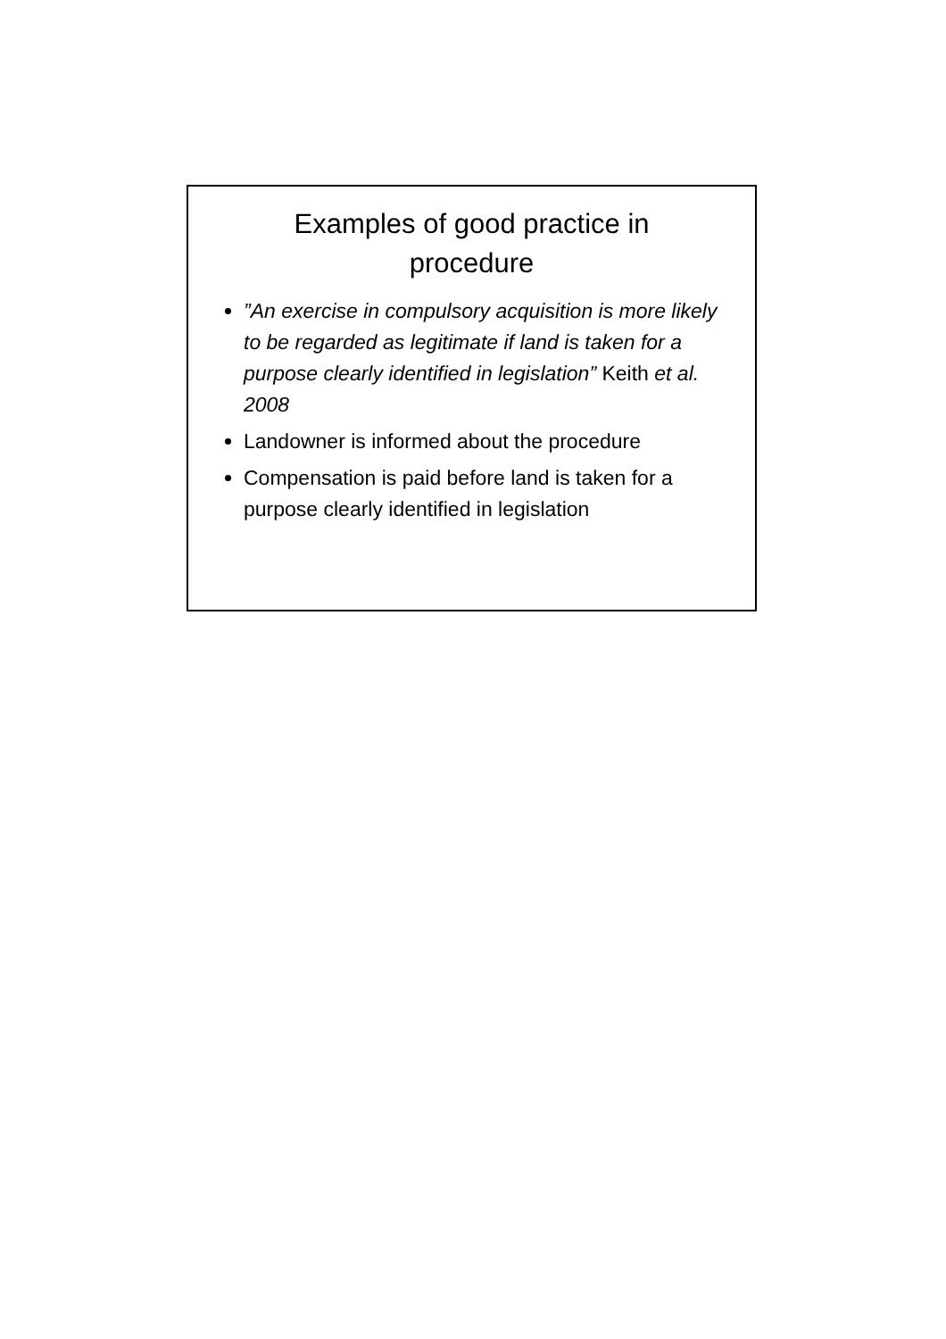Examples of good practice in procedure
”An exercise in compulsory acquisition is more likely to be regarded as legitimate if land is taken for a purpose clearly identified in legislation” Keith et al. 2008
Landowner is informed about the procedure
Compensation is paid before land is taken for a purpose clearly identified in legislation